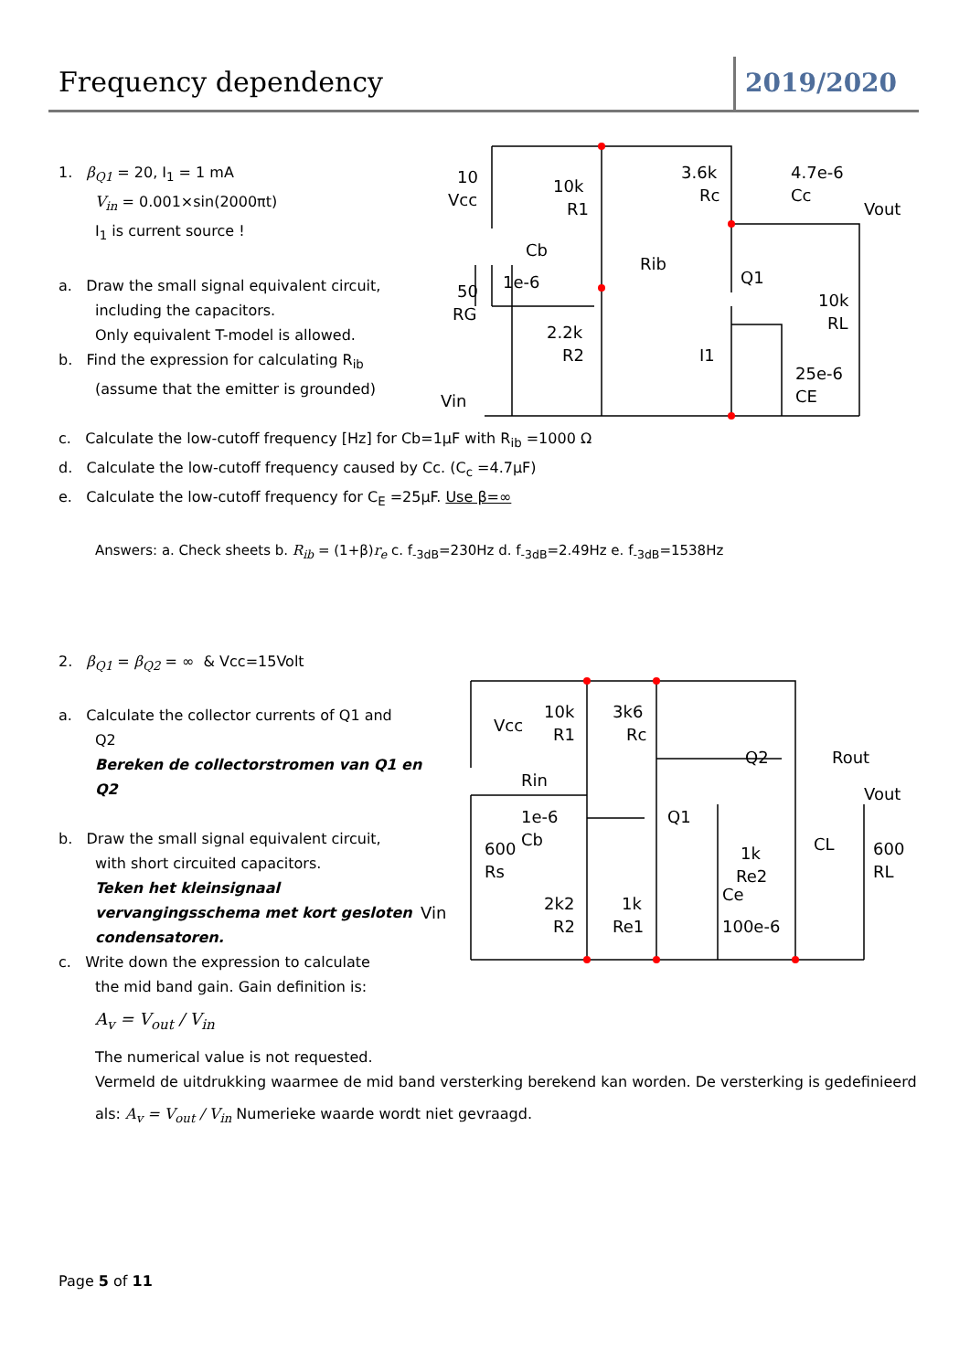Frequency dependency 2019/2020
1. β<sub>Q1</sub> = 20, I<sub>1</sub> = 1 mA
V<sub>in</sub> = 0.001×sin(2000πt)
I<sub>1</sub> is current source !
a. Draw the small signal equivalent circuit,
including the capacitors.
Only equivalent T-model is allowed.
b. Find the expression for calculating R<sub>ib</sub>
(assume that the emitter is grounded)
c. Calculate the low-cutoff frequency [Hz] for Cb=1µF with R<sub>ib</sub> =1000 Ω
d. Calculate the low-cutoff frequency caused by Cc. (C<sub>c</sub> =4.7µF)
e. Calculate the low-cutoff frequency for C<sub>E</sub> =25µF. Use β=∞
Answers: a. Check sheets b. R<sub>ib</sub> = (1+β)r<sub>e</sub> c. f<sub>-3dB</sub>=230Hz d. f<sub>-3dB</sub>=2.49Hz e. f<sub>-3dB</sub>=1538Hz
10
Vcc
10k
R1
3.6k
Rc
4.7e-6
Cc
Vout
Cb
1e-6
Rib
Q1
50
RG
2.2k
R2
I1
10k
RL
25e-6
CE
Vin
2. β<sub>Q1</sub> = β<sub>Q2</sub> = ∞ & Vcc=15Volt
a. Calculate the collector currents of Q1 and
Q2
Bereken de collectorstromen van Q1 en Q2
b. Draw the small signal equivalent circuit,
with short circuited capacitors.
Teken het kleinsignaal vervangingsschema met kort gesloten condensatoren.
c. Write down the expression to calculate
the mid band gain. Gain definition is:
A<sub>v</sub> = V<sub>out</sub> / V<sub>in</sub>
The numerical value is not requested.
Vermeld de uitdrukking waarmee de mid band versterking berekend kan worden. De versterking is gedefinieerd
als: A<sub>v</sub> = V<sub>out</sub> / V<sub>in</sub> Numerieke waarde wordt niet gevraagd.
Vcc
10k
R1
3k6
Rc
Rin
Q2
Rout
Vout
1e-6
Cb
Q1
CL
600
Rs
1k
Re2
600
RL
2k2
R2
1k
Re1
Ce
100e-6
Vin
Page 5 of 11